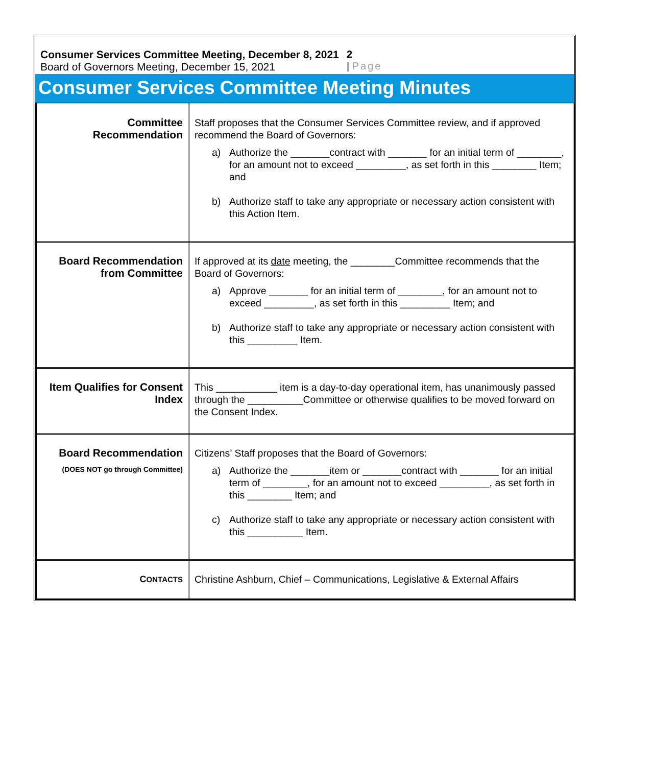Consumer Services Committee Meeting, December 8, 2021
Board of Governors Meeting, December 15, 2021
2
| Page
Consumer Services Committee Meeting Minutes
| Committee Recommendation | Staff proposes that the Consumer Services Committee review, and if approved recommend the Board of Governors: a) Authorize the _______contract with _______ for an initial term of ________, for an amount not to exceed _________, as set forth in this ________ Item; and b) Authorize staff to take any appropriate or necessary action consistent with this Action Item. |
| Board Recommendation from Committee | If approved at its date meeting, the ________Committee recommends that the Board of Governors: a) Approve _______ for an initial term of ________, for an amount not to exceed _________, as set forth in this _________ Item; and b) Authorize staff to take any appropriate or necessary action consistent with this _________ Item. |
| Item Qualifies for Consent Index | This ___________ item is a day-to-day operational item, has unanimously passed through the __________Committee or otherwise qualifies to be moved forward on the Consent Index. |
| Board Recommendation (DOES NOT go through Committee) | Citizens’ Staff proposes that the Board of Governors: a) Authorize the _______item or _______contract with _______ for an initial term of ________, for an amount not to exceed _________, as set forth in this ________ Item; and c) Authorize staff to take any appropriate or necessary action consistent with this __________ Item. |
| C ONTACTS | Christine Ashburn, Chief – Communications, Legislative & External Affairs |